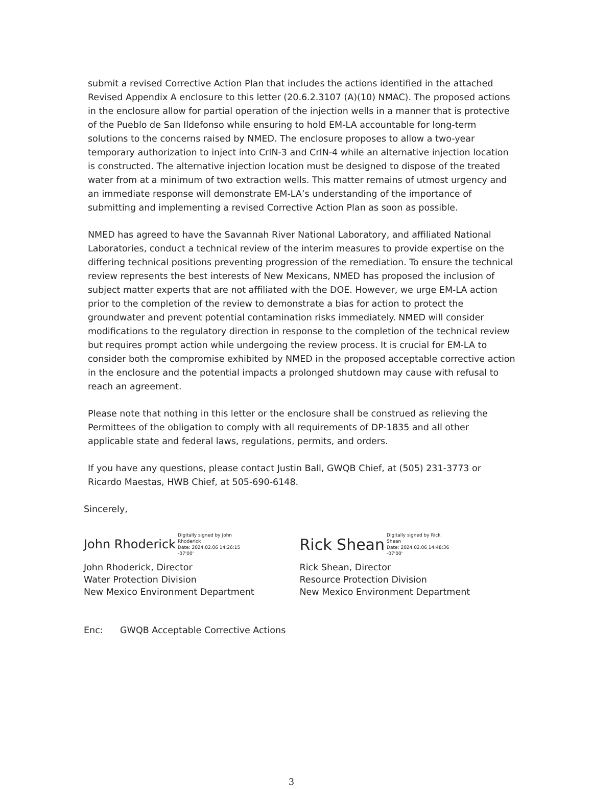submit a revised Corrective Action Plan that includes the actions identified in the attached Revised Appendix A enclosure to this letter (20.6.2.3107 (A)(10) NMAC). The proposed actions in the enclosure allow for partial operation of the injection wells in a manner that is protective of the Pueblo de San Ildefonso while ensuring to hold EM-LA accountable for long-term solutions to the concerns raised by NMED. The enclosure proposes to allow a two-year temporary authorization to inject into CrIN-3 and CrIN-4 while an alternative injection location is constructed. The alternative injection location must be designed to dispose of the treated water from at a minimum of two extraction wells. This matter remains of utmost urgency and an immediate response will demonstrate EM-LA’s understanding of the importance of submitting and implementing a revised Corrective Action Plan as soon as possible.
NMED has agreed to have the Savannah River National Laboratory, and affiliated National Laboratories, conduct a technical review of the interim measures to provide expertise on the differing technical positions preventing progression of the remediation. To ensure the technical review represents the best interests of New Mexicans, NMED has proposed the inclusion of subject matter experts that are not affiliated with the DOE. However, we urge EM-LA action prior to the completion of the review to demonstrate a bias for action to protect the groundwater and prevent potential contamination risks immediately. NMED will consider modifications to the regulatory direction in response to the completion of the technical review but requires prompt action while undergoing the review process. It is crucial for EM-LA to consider both the compromise exhibited by NMED in the proposed acceptable corrective action in the enclosure and the potential impacts a prolonged shutdown may cause with refusal to reach an agreement.
Please note that nothing in this letter or the enclosure shall be construed as relieving the Permittees of the obligation to comply with all requirements of DP-1835 and all other applicable state and federal laws, regulations, permits, and orders.
If you have any questions, please contact Justin Ball, GWQB Chief, at (505) 231-3773 or Ricardo Maestas, HWB Chief, at 505-690-6148.
Sincerely,
John Rhoderick Digitally signed by John
Rhoderick
Date: 2024.02.06 14:26:15
-07'00'
John Rhoderick, Director
Water Protection Division
New Mexico Environment Department
Rick Shean Digitally signed by Rick
Shean
Date: 2024.02.06 14:48:36
-07'00'
Rick Shean, Director
Resource Protection Division
New Mexico Environment Department
Enc: GWQB Acceptable Corrective Actions
3